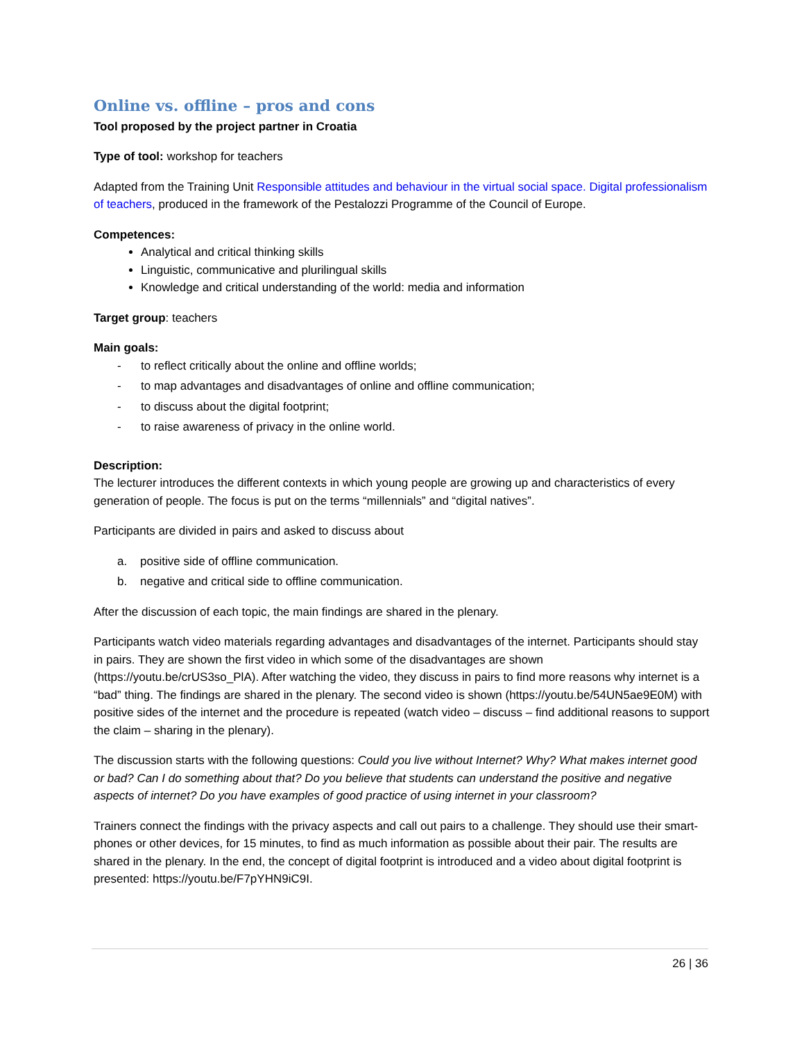Online vs. offline – pros and cons
Tool proposed by the project partner in Croatia
Type of tool: workshop for teachers
Adapted from the Training Unit Responsible attitudes and behaviour in the virtual social space. Digital professionalism of teachers, produced in the framework of the Pestalozzi Programme of the Council of Europe.
Competences:
Analytical and critical thinking skills
Linguistic, communicative and plurilingual skills
Knowledge and critical understanding of the world: media and information
Target group: teachers
Main goals:
- to reflect critically about the online and offline worlds;
- to map advantages and disadvantages of online and offline communication;
- to discuss about the digital footprint;
- to raise awareness of privacy in the online world.
Description:
The lecturer introduces the different contexts in which young people are growing up and characteristics of every generation of people. The focus is put on the terms “millennials” and “digital natives”.
Participants are divided in pairs and asked to discuss about
a. positive side of offline communication.
b. negative and critical side to offline communication.
After the discussion of each topic, the main findings are shared in the plenary.
Participants watch video materials regarding advantages and disadvantages of the internet. Participants should stay in pairs. They are shown the first video in which some of the disadvantages are shown (https://youtu.be/crUS3so_PlA). After watching the video, they discuss in pairs to find more reasons why internet is a “bad” thing. The findings are shared in the plenary. The second video is shown (https://youtu.be/54UN5ae9E0M) with positive sides of the internet and the procedure is repeated (watch video – discuss – find additional reasons to support the claim – sharing in the plenary).
The discussion starts with the following questions: Could you live without Internet? Why? What makes internet good or bad? Can I do something about that? Do you believe that students can understand the positive and negative aspects of internet? Do you have examples of good practice of using internet in your classroom?
Trainers connect the findings with the privacy aspects and call out pairs to a challenge. They should use their smart-phones or other devices, for 15 minutes, to find as much information as possible about their pair. The results are shared in the plenary. In the end, the concept of digital footprint is introduced and a video about digital footprint is presented: https://youtu.be/F7pYHN9iC9I.
26 | 36